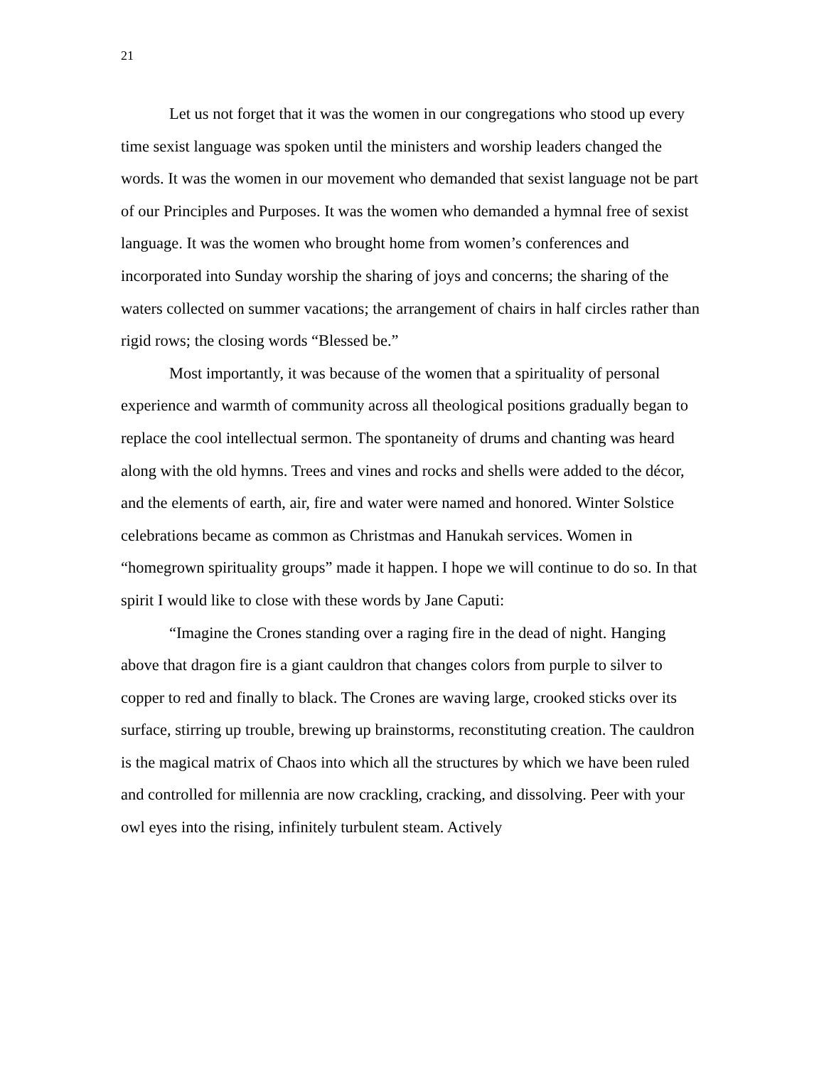21
Let us not forget that it was the women in our congregations who stood up every time sexist language was spoken until the ministers and worship leaders changed the words. It was the women in our movement who demanded that sexist language not be part of our Principles and Purposes. It was the women who demanded a hymnal free of sexist language. It was the women who brought home from women’s conferences and incorporated into Sunday worship the sharing of joys and concerns; the sharing of the waters collected on summer vacations; the arrangement of chairs in half circles rather than rigid rows; the closing words “Blessed be.”
Most importantly, it was because of the women that a spirituality of personal experience and warmth of community across all theological positions gradually began to replace the cool intellectual sermon. The spontaneity of drums and chanting was heard along with the old hymns. Trees and vines and rocks and shells were added to the décor, and the elements of earth, air, fire and water were named and honored. Winter Solstice celebrations became as common as Christmas and Hanukah services. Women in “homegrown spirituality groups” made it happen. I hope we will continue to do so. In that spirit I would like to close with these words by Jane Caputi:
“Imagine the Crones standing over a raging fire in the dead of night. Hanging above that dragon fire is a giant cauldron that changes colors from purple to silver to copper to red and finally to black. The Crones are waving large, crooked sticks over its surface, stirring up trouble, brewing up brainstorms, reconstituting creation. The cauldron is the magical matrix of Chaos into which all the structures by which we have been ruled and controlled for millennia are now crackling, cracking, and dissolving. Peer with your owl eyes into the rising, infinitely turbulent steam. Actively